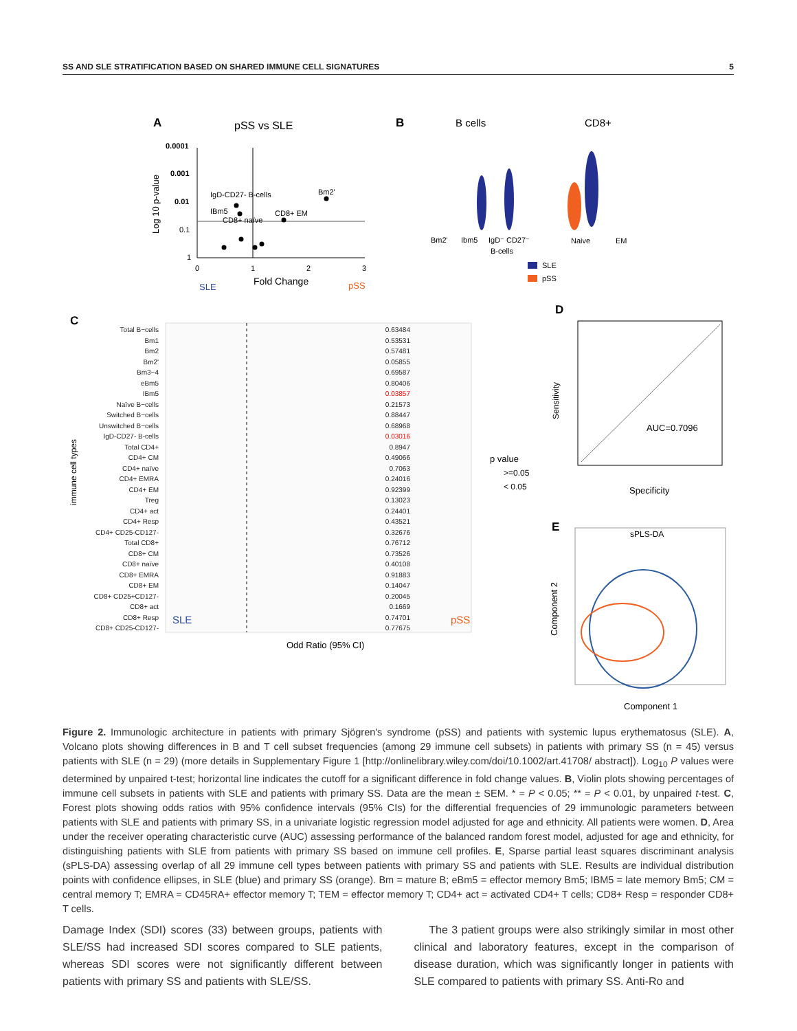SS AND SLE STRATIFICATION BASED ON SHARED IMMUNE CELL SIGNATURES 5
A
pSS vs SLE
0.0001
0.001
0.01
0.1
1
0
1
2
3
IgD-CD27- B-cells
Bm2'
IBm5
CD8+ EM
CD8+ naïve
SLE
Fold Change
pSS
Log 10 p-value
B
B cells
CD8+
Bm2'
Ibm5
IgD⁻ CD27⁻
B-cells
Naive
EM
SLE
pSS
D
C
AUC=0.7096
Specificity
Sensitivity
immune cell types
SLE
pSS
Odd Ratio (95% CI)
p value
>=0.05
< 0.05
E
sPLS-DA
Component 1
Component 2
Total B−cells
Bm1
Bm2
Bm2'
Bm3−4
eBm5
IBm5
Naïve B−cells
Switched B−cells
Unswitched B−cells
IgD-CD27- B-cells
Total CD4+
CD4+ CM
CD4+ naïve
CD4+ EMRA
CD4+ EM
Treg
CD4+ act
CD4+ Resp
CD4+ CD25-CD127-
Total CD8+
CD8+ CM
CD8+ naïve
CD8+ EMRA
CD8+ EM
CD8+ CD25+CD127-
CD8+ act
CD8+ Resp
CD8+ CD25-CD127-
0.63484
0.53531
0.57481
0.05855
0.69587
0.80406
0.03857
0.21573
0.88447
0.68968
0.03016
0.8947
0.49066
0.7063
0.24016
0.92399
0.13023
0.24401
0.43521
0.32676
0.76712
0.73526
0.40108
0.91883
0.14047
0.20045
0.1669
0.74701
0.77675
Figure 2. Immunologic architecture in patients with primary Sjögren's syndrome (pSS) and patients with systemic lupus erythematosus (SLE). A, Volcano plots showing differences in B and T cell subset frequencies (among 29 immune cell subsets) in patients with primary SS (n = 45) versus patients with SLE (n = 29) (more details in Supplementary Figure 1 [http://onlinelibrary.wiley.com/doi/10.1002/art.41708/ abstract]). Log<sub>10</sub> P values were determined by unpaired t-test; horizontal line indicates the cutoff for a significant difference in fold change values. B, Violin plots showing percentages of immune cell subsets in patients with SLE and patients with primary SS. Data are the mean ± SEM. * = P < 0.05; ** = P < 0.01, by unpaired t-test. C, Forest plots showing odds ratios with 95% confidence intervals (95% CIs) for the differential frequencies of 29 immunologic parameters between patients with SLE and patients with primary SS, in a univariate logistic regression model adjusted for age and ethnicity. All patients were women. D, Area under the receiver operating characteristic curve (AUC) assessing performance of the balanced random forest model, adjusted for age and ethnicity, for distinguishing patients with SLE from patients with primary SS based on immune cell profiles. E, Sparse partial least squares discriminant analysis (sPLS-DA) assessing overlap of all 29 immune cell types between patients with primary SS and patients with SLE. Results are individual distribution points with confidence ellipses, in SLE (blue) and primary SS (orange). Bm = mature B; eBm5 = effector memory Bm5; IBM5 = late memory Bm5; CM = central memory T; EMRA = CD45RA+ effector memory T; TEM = effector memory T; CD4+ act = activated CD4+ T cells; CD8+ Resp = responder CD8+ T cells.
Damage Index (SDI) scores (33) between groups, patients with SLE/SS had increased SDI scores compared to SLE patients, whereas SDI scores were not significantly different between patients with primary SS and patients with SLE/SS.
The 3 patient groups were also strikingly similar in most other clinical and laboratory features, except in the comparison of disease duration, which was significantly longer in patients with SLE compared to patients with primary SS. Anti-Ro and